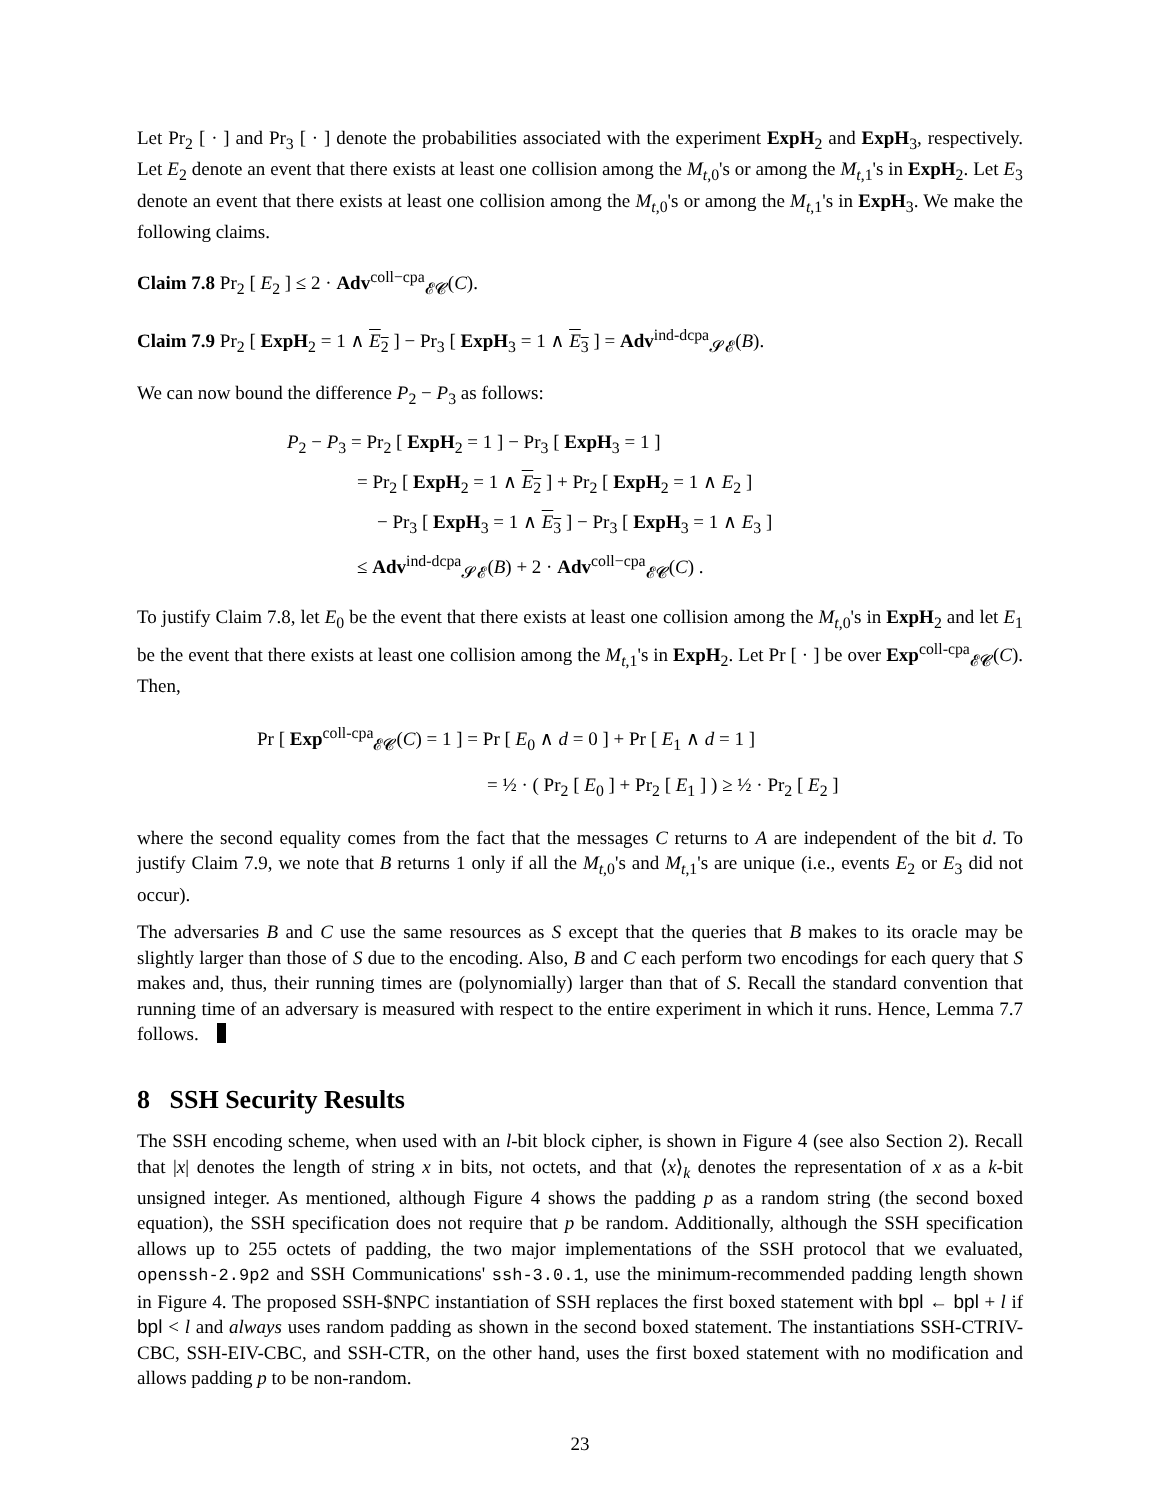Let Pr<sub>2</sub> [ · ] and Pr<sub>3</sub> [ · ] denote the probabilities associated with the experiment ExpH<sub>2</sub> and ExpH<sub>3</sub>, respectively. Let E<sub>2</sub> denote an event that there exists at least one collision among the M<sub>t,0</sub>'s or among the M<sub>t,1</sub>'s in ExpH<sub>2</sub>. Let E<sub>3</sub> denote an event that there exists at least one collision among the M<sub>t,0</sub>'s or among the M<sub>t,1</sub>'s in ExpH<sub>3</sub>. We make the following claims.
Claim 7.8 Pr<sub>2</sub> [ E<sub>2</sub> ] ≤ 2 · Adv<sup>coll−cpa</sup><sub>𝓔𝓒</sub>(C).
Claim 7.9 Pr<sub>2</sub> [ ExpH<sub>2</sub> = 1 ∧ E<sub>2</sub> ] − Pr<sub>3</sub> [ ExpH<sub>3</sub> = 1 ∧ E<sub>3</sub> ] = Adv<sup>ind-dcpa</sup><sub>𝓢𝓔</sub>(B).
We can now bound the difference P<sub>2</sub> − P<sub>3</sub> as follows:
P<sub>2</sub> − P<sub>3</sub> = Pr<sub>2</sub> [ ExpH<sub>2</sub> = 1 ] − Pr<sub>3</sub> [ ExpH<sub>3</sub> = 1 ]
= Pr<sub>2</sub> [ ExpH<sub>2</sub> = 1 ∧ E<sub>2</sub> ] + Pr<sub>2</sub> [ ExpH<sub>2</sub> = 1 ∧ E<sub>2</sub> ]
− Pr<sub>3</sub> [ ExpH<sub>3</sub> = 1 ∧ E<sub>3</sub> ] − Pr<sub>3</sub> [ ExpH<sub>3</sub> = 1 ∧ E<sub>3</sub> ]
≤ Adv<sup>ind-dcpa</sup><sub>𝓢𝓔</sub>(B) + 2 · Adv<sup>coll−cpa</sup><sub>𝓔𝓒</sub>(C) .
To justify Claim 7.8, let E<sub>0</sub> be the event that there exists at least one collision among the M<sub>t,0</sub>'s in ExpH<sub>2</sub> and let E<sub>1</sub> be the event that there exists at least one collision among the M<sub>t,1</sub>'s in ExpH<sub>2</sub>. Let Pr [ · ] be over Exp<sup>coll-cpa</sup><sub>𝓔𝓒</sub>(C). Then,
Pr [ Exp<sup>coll-cpa</sup><sub>𝓔𝓒</sub>(C) = 1 ] = Pr [ E<sub>0</sub> ∧ d = 0 ] + Pr [ E<sub>1</sub> ∧ d = 1 ]
= ½ · ( Pr<sub>2</sub> [ E<sub>0</sub> ] + Pr<sub>2</sub> [ E<sub>1</sub> ] ) ≥ ½ · Pr<sub>2</sub> [ E<sub>2</sub> ]
where the second equality comes from the fact that the messages C returns to A are independent of the bit d. To justify Claim 7.9, we note that B returns 1 only if all the M<sub>t,0</sub>'s and M<sub>t,1</sub>'s are unique (i.e., events E<sub>2</sub> or E<sub>3</sub> did not occur).
The adversaries B and C use the same resources as S except that the queries that B makes to its oracle may be slightly larger than those of S due to the encoding. Also, B and C each perform two encodings for each query that S makes and, thus, their running times are (polynomially) larger than that of S. Recall the standard convention that running time of an adversary is measured with respect to the entire experiment in which it runs. Hence, Lemma 7.7 follows.
8 SSH Security Results
The SSH encoding scheme, when used with an l-bit block cipher, is shown in Figure 4 (see also Section 2). Recall that |x| denotes the length of string x in bits, not octets, and that ⟨x⟩<sub>k</sub> denotes the representation of x as a k-bit unsigned integer. As mentioned, although Figure 4 shows the padding p as a random string (the second boxed equation), the SSH specification does not require that p be random. Additionally, although the SSH specification allows up to 255 octets of padding, the two major implementations of the SSH protocol that we evaluated, openssh-2.9p2 and SSH Communications' ssh-3.0.1, use the minimum-recommended padding length shown in Figure 4. The proposed SSH-$NPC instantiation of SSH replaces the first boxed statement with bpl ← bpl + l if bpl < l and always uses random padding as shown in the second boxed statement. The instantiations SSH-CTRIV-CBC, SSH-EIV-CBC, and SSH-CTR, on the other hand, uses the first boxed statement with no modification and allows padding p to be non-random.
23